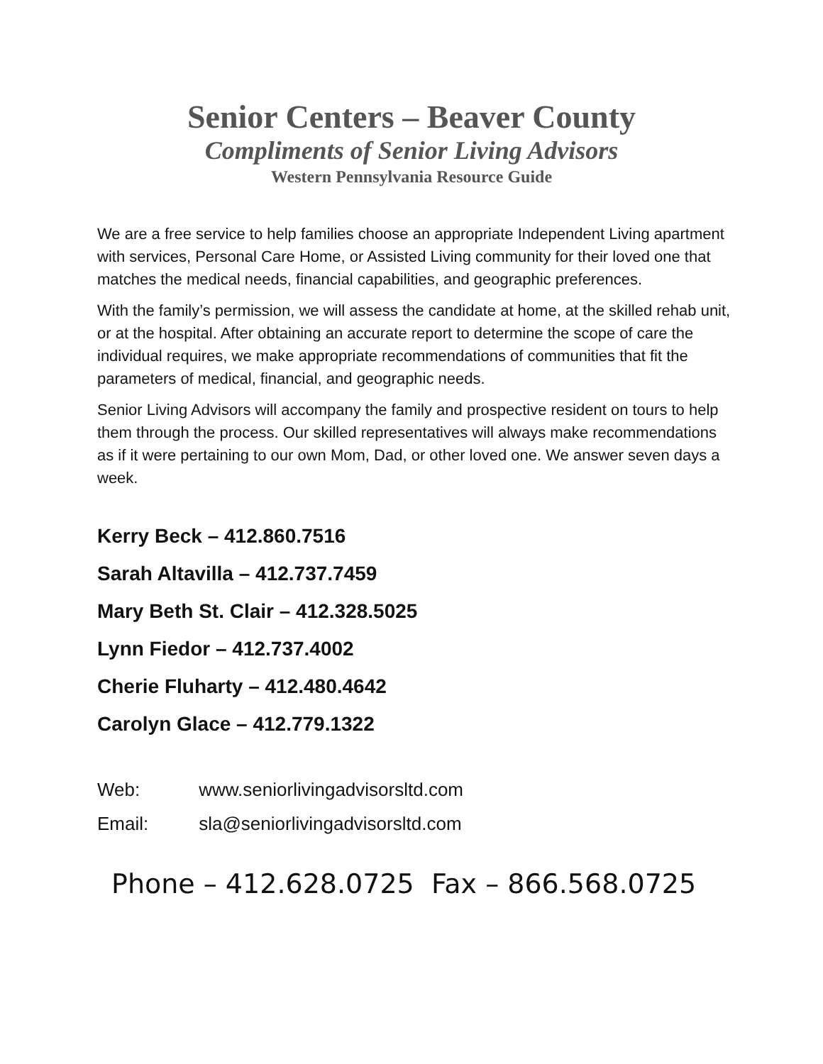Senior Centers – Beaver County
Compliments of Senior Living Advisors
Western Pennsylvania Resource Guide
We are a free service to help families choose an appropriate Independent Living apartment with services, Personal Care Home, or Assisted Living community for their loved one that matches the medical needs, financial capabilities, and geographic preferences.
With the family’s permission, we will assess the candidate at home, at the skilled rehab unit, or at the hospital. After obtaining an accurate report to determine the scope of care the individual requires, we make appropriate recommendations of communities that fit the parameters of medical, financial, and geographic needs.
Senior Living Advisors will accompany the family and prospective resident on tours to help them through the process. Our skilled representatives will always make recommendations as if it were pertaining to our own Mom, Dad, or other loved one. We answer seven days a week.
Kerry Beck – 412.860.7516
Sarah Altavilla – 412.737.7459
Mary Beth St. Clair – 412.328.5025
Lynn Fiedor – 412.737.4002
Cherie Fluharty – 412.480.4642
Carolyn Glace – 412.779.1322
Web: www.seniorlivingadvisorsltd.com
Email: sla@seniorlivingadvisorsltd.com
Phone – 412.628.0725 Fax – 866.568.0725